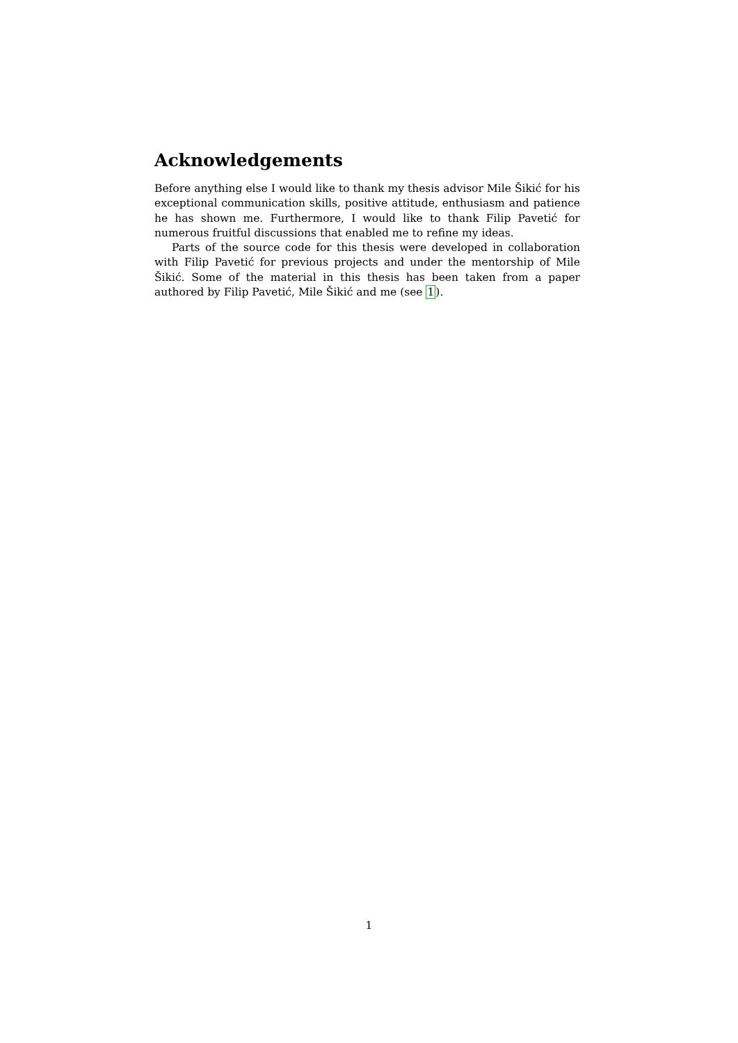Acknowledgements
Before anything else I would like to thank my thesis advisor Mile Šikić for his exceptional communication skills, positive attitude, enthusiasm and patience he has shown me. Furthermore, I would like to thank Filip Pavetić for numerous fruitful discussions that enabled me to refine my ideas.
Parts of the source code for this thesis were developed in collaboration with Filip Pavetić for previous projects and under the mentorship of Mile Šikić. Some of the material in this thesis has been taken from a paper authored by Filip Pavetić, Mile Šikić and me (see 1).
1